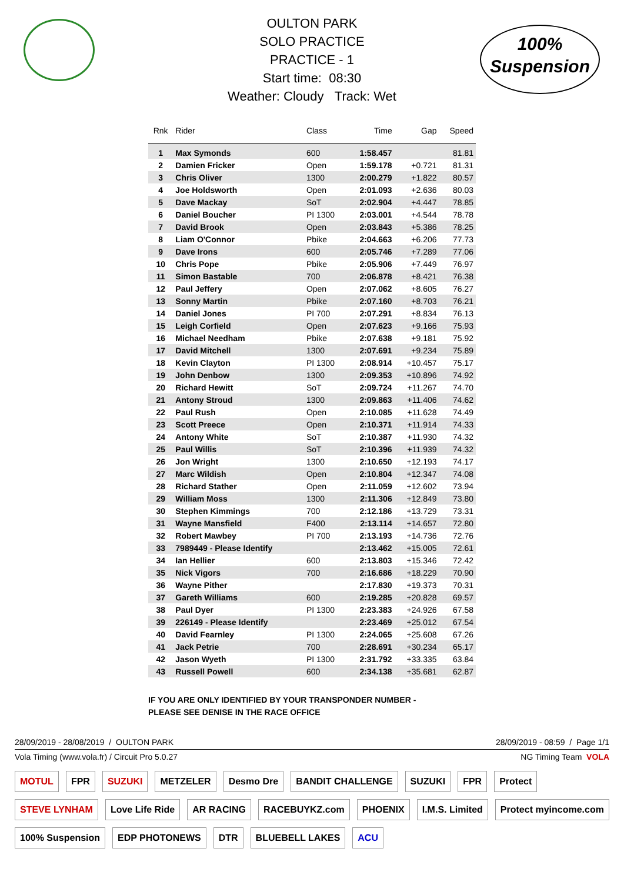100%
Suspension
OULTON PARK
SOLO PRACTICE
PRACTICE - 1
Start time: 08:30
Weather: Cloudy Track: Wet
| Rnk | Rider | Class | Time | Gap | Speed |
| --- | --- | --- | --- | --- | --- |
| 1 | Max Symonds | 600 | 1:58.457 | | 81.81 |
| 2 | Damien Fricker | Open | 1:59.178 | +0.721 | 81.31 |
| 3 | Chris Oliver | 1300 | 2:00.279 | +1.822 | 80.57 |
| 4 | Joe Holdsworth | Open | 2:01.093 | +2.636 | 80.03 |
| 5 | Dave Mackay | SoT | 2:02.904 | +4.447 | 78.85 |
| 6 | Daniel Boucher | PI 1300 | 2:03.001 | +4.544 | 78.78 |
| 7 | David Brook | Open | 2:03.843 | +5.386 | 78.25 |
| 8 | Liam O'Connor | Pbike | 2:04.663 | +6.206 | 77.73 |
| 9 | Dave Irons | 600 | 2:05.746 | +7.289 | 77.06 |
| 10 | Chris Pope | Pbike | 2:05.906 | +7.449 | 76.97 |
| 11 | Simon Bastable | 700 | 2:06.878 | +8.421 | 76.38 |
| 12 | Paul Jeffery | Open | 2:07.062 | +8.605 | 76.27 |
| 13 | Sonny Martin | Pbike | 2:07.160 | +8.703 | 76.21 |
| 14 | Daniel Jones | PI 700 | 2:07.291 | +8.834 | 76.13 |
| 15 | Leigh Corfield | Open | 2:07.623 | +9.166 | 75.93 |
| 16 | Michael Needham | Pbike | 2:07.638 | +9.181 | 75.92 |
| 17 | David Mitchell | 1300 | 2:07.691 | +9.234 | 75.89 |
| 18 | Kevin Clayton | PI 1300 | 2:08.914 | +10.457 | 75.17 |
| 19 | John Denbow | 1300 | 2:09.353 | +10.896 | 74.92 |
| 20 | Richard Hewitt | SoT | 2:09.724 | +11.267 | 74.70 |
| 21 | Antony Stroud | 1300 | 2:09.863 | +11.406 | 74.62 |
| 22 | Paul Rush | Open | 2:10.085 | +11.628 | 74.49 |
| 23 | Scott Preece | Open | 2:10.371 | +11.914 | 74.33 |
| 24 | Antony White | SoT | 2:10.387 | +11.930 | 74.32 |
| 25 | Paul Willis | SoT | 2:10.396 | +11.939 | 74.32 |
| 26 | Jon Wright | 1300 | 2:10.650 | +12.193 | 74.17 |
| 27 | Marc Wildish | Open | 2:10.804 | +12.347 | 74.08 |
| 28 | Richard Stather | Open | 2:11.059 | +12.602 | 73.94 |
| 29 | William Moss | 1300 | 2:11.306 | +12.849 | 73.80 |
| 30 | Stephen Kimmings | 700 | 2:12.186 | +13.729 | 73.31 |
| 31 | Wayne Mansfield | F400 | 2:13.114 | +14.657 | 72.80 |
| 32 | Robert Mawbey | PI 700 | 2:13.193 | +14.736 | 72.76 |
| 33 | 7989449 - Please Identify | | 2:13.462 | +15.005 | 72.61 |
| 34 | Ian Hellier | 600 | 2:13.803 | +15.346 | 72.42 |
| 35 | Nick Vigors | 700 | 2:16.686 | +18.229 | 70.90 |
| 36 | Wayne Pither | | 2:17.830 | +19.373 | 70.31 |
| 37 | Gareth Williams | 600 | 2:19.285 | +20.828 | 69.57 |
| 38 | Paul Dyer | PI 1300 | 2:23.383 | +24.926 | 67.58 |
| 39 | 226149 - Please Identify | | 2:23.469 | +25.012 | 67.54 |
| 40 | David Fearnley | PI 1300 | 2:24.065 | +25.608 | 67.26 |
| 41 | Jack Petrie | 700 | 2:28.691 | +30.234 | 65.17 |
| 42 | Jason Wyeth | PI 1300 | 2:31.792 | +33.335 | 63.84 |
| 43 | Russell Powell | 600 | 2:34.138 | +35.681 | 62.87 |
IF YOU ARE ONLY IDENTIFIED BY YOUR TRANSPONDER NUMBER -
PLEASE SEE DENISE IN THE RACE OFFICE
28/09/2019 - 28/08/2019 / OULTON PARK 28/09/2019 - 08:59 / Page 1/1
Vola Timing (www.vola.fr) / Circuit Pro 5.0.27 NG Timing Team VOLA
MOTUL FPR SUZUKI METZELER Desmo Dre BANDIT CHALLENGE SUZUKI FPR Protect STEVE LYNHAM Love Life Ride AR RACING RACEBUYKZ.com PHOENIX I.M.S. Limited Protect myincome.com 100% Suspension EDP PHOTONEWS DTR BLUEBELL LAKES ACU